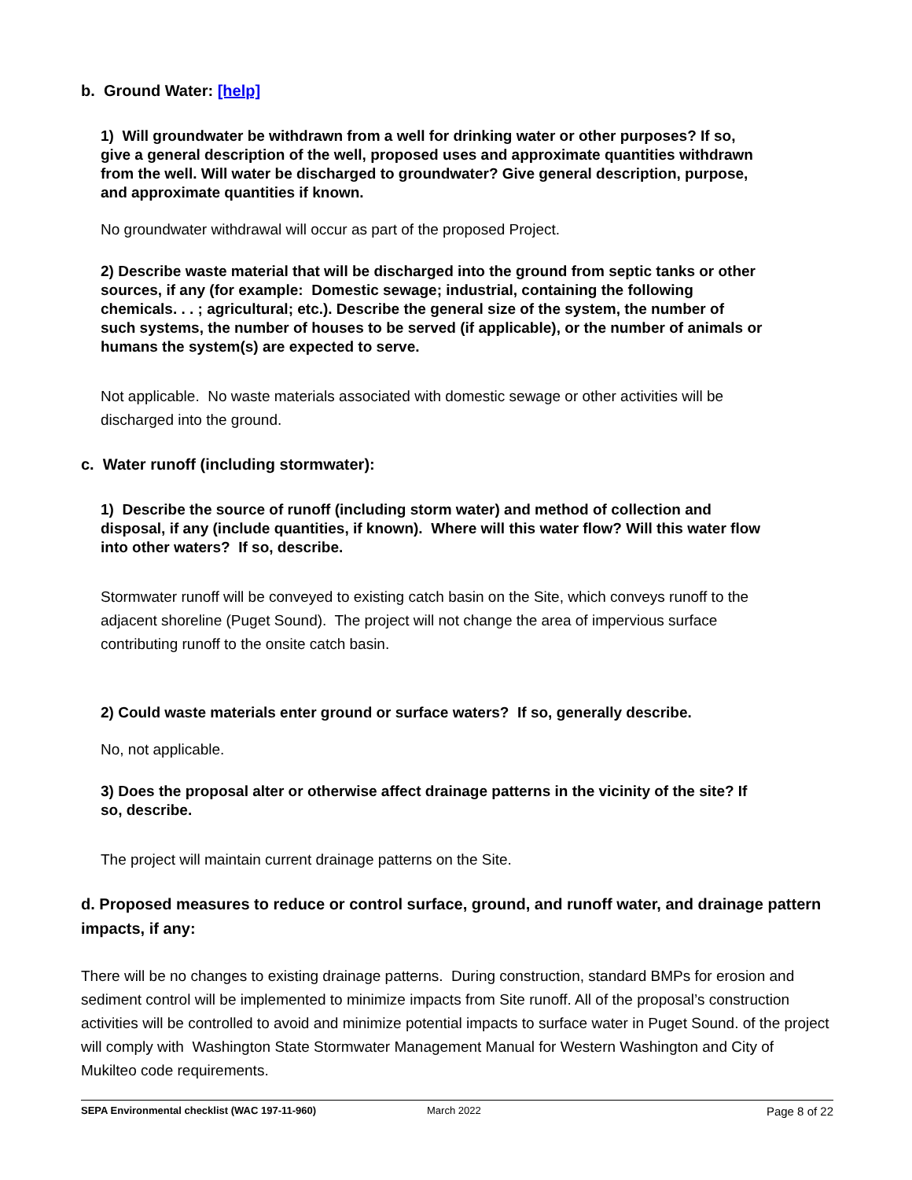b. Ground Water: [help]
1) Will groundwater be withdrawn from a well for drinking water or other purposes? If so, give a general description of the well, proposed uses and approximate quantities withdrawn from the well. Will water be discharged to groundwater? Give general description, purpose, and approximate quantities if known.
No groundwater withdrawal will occur as part of the proposed Project.
2) Describe waste material that will be discharged into the ground from septic tanks or other sources, if any (for example: Domestic sewage; industrial, containing the following chemicals. . . ; agricultural; etc.). Describe the general size of the system, the number of such systems, the number of houses to be served (if applicable), or the number of animals or humans the system(s) are expected to serve.
Not applicable. No waste materials associated with domestic sewage or other activities will be discharged into the ground.
c. Water runoff (including stormwater):
1) Describe the source of runoff (including storm water) and method of collection and disposal, if any (include quantities, if known). Where will this water flow? Will this water flow into other waters? If so, describe.
Stormwater runoff will be conveyed to existing catch basin on the Site, which conveys runoff to the adjacent shoreline (Puget Sound). The project will not change the area of impervious surface contributing runoff to the onsite catch basin.
2) Could waste materials enter ground or surface waters? If so, generally describe.
No, not applicable.
3) Does the proposal alter or otherwise affect drainage patterns in the vicinity of the site? If so, describe.
The project will maintain current drainage patterns on the Site.
d. Proposed measures to reduce or control surface, ground, and runoff water, and drainage pattern impacts, if any:
There will be no changes to existing drainage patterns. During construction, standard BMPs for erosion and sediment control will be implemented to minimize impacts from Site runoff. All of the proposal’s construction activities will be controlled to avoid and minimize potential impacts to surface water in Puget Sound. of the project will comply with Washington State Stormwater Management Manual for Western Washington and City of Mukilteo code requirements.
SEPA Environmental checklist (WAC 197-11-960) March 2022 Page 8 of 22